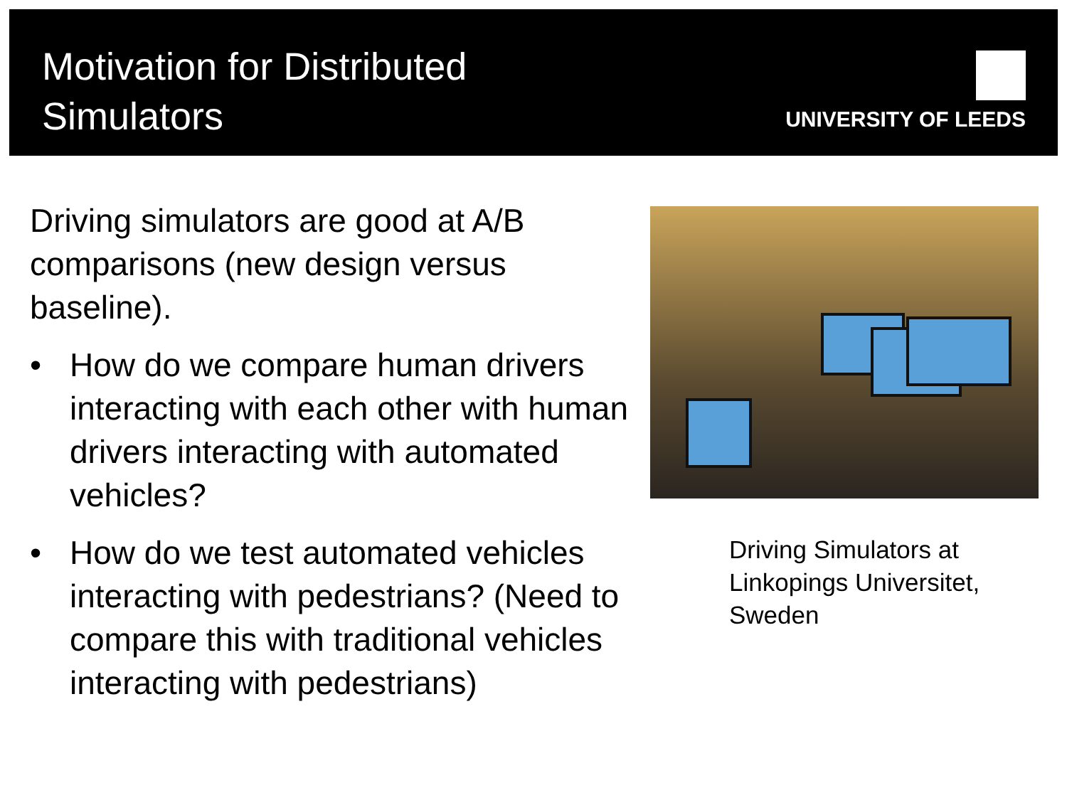Motivation for Distributed
Simulators
UNIVERSITY OF LEEDS
Driving simulators are good at A/B comparisons (new design versus baseline).
• How do we compare human drivers interacting with each other with human drivers interacting with automated vehicles?
• How do we test automated vehicles interacting with pedestrians? (Need to compare this with traditional vehicles interacting with pedestrians)
Driving Simulators at Linkopings Universitet, Sweden